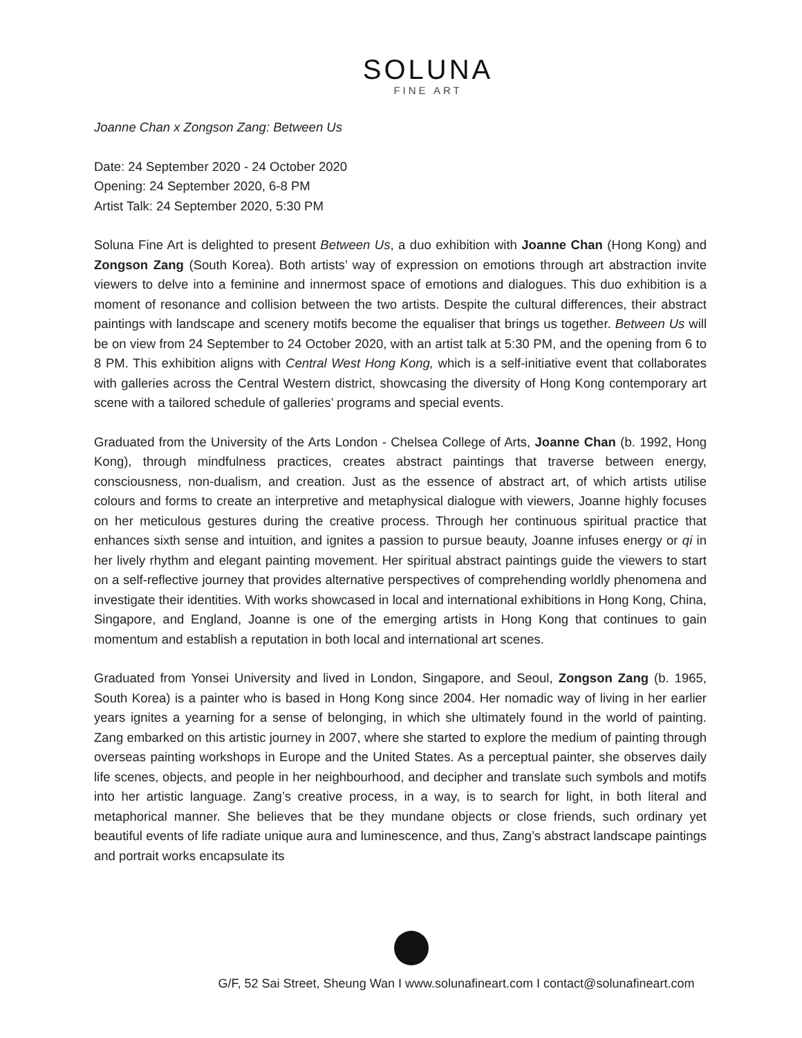SOLUNA
FINE ART
Joanne Chan x Zongson Zang: Between Us
Date: 24 September 2020 - 24 October 2020
Opening: 24 September 2020, 6-8 PM
Artist Talk: 24 September 2020, 5:30 PM
Soluna Fine Art is delighted to present Between Us, a duo exhibition with Joanne Chan (Hong Kong) and Zongson Zang (South Korea). Both artists’ way of expression on emotions through art abstraction invite viewers to delve into a feminine and innermost space of emotions and dialogues. This duo exhibition is a moment of resonance and collision between the two artists. Despite the cultural differences, their abstract paintings with landscape and scenery motifs become the equaliser that brings us together. Between Us will be on view from 24 September to 24 October 2020, with an artist talk at 5:30 PM, and the opening from 6 to 8 PM. This exhibition aligns with Central West Hong Kong, which is a self-initiative event that collaborates with galleries across the Central Western district, showcasing the diversity of Hong Kong contemporary art scene with a tailored schedule of galleries’ programs and special events.
Graduated from the University of the Arts London - Chelsea College of Arts, Joanne Chan (b. 1992, Hong Kong), through mindfulness practices, creates abstract paintings that traverse between energy, consciousness, non-dualism, and creation. Just as the essence of abstract art, of which artists utilise colours and forms to create an interpretive and metaphysical dialogue with viewers, Joanne highly focuses on her meticulous gestures during the creative process. Through her continuous spiritual practice that enhances sixth sense and intuition, and ignites a passion to pursue beauty, Joanne infuses energy or qi in her lively rhythm and elegant painting movement. Her spiritual abstract paintings guide the viewers to start on a self-reflective journey that provides alternative perspectives of comprehending worldly phenomena and investigate their identities. With works showcased in local and international exhibitions in Hong Kong, China, Singapore, and England, Joanne is one of the emerging artists in Hong Kong that continues to gain momentum and establish a reputation in both local and international art scenes.
Graduated from Yonsei University and lived in London, Singapore, and Seoul, Zongson Zang (b. 1965, South Korea) is a painter who is based in Hong Kong since 2004. Her nomadic way of living in her earlier years ignites a yearning for a sense of belonging, in which she ultimately found in the world of painting. Zang embarked on this artistic journey in 2007, where she started to explore the medium of painting through overseas painting workshops in Europe and the United States. As a perceptual painter, she observes daily life scenes, objects, and people in her neighbourhood, and decipher and translate such symbols and motifs into her artistic language. Zang’s creative process, in a way, is to search for light, in both literal and metaphorical manner. She believes that be they mundane objects or close friends, such ordinary yet beautiful events of life radiate unique aura and luminescence, and thus, Zang’s abstract landscape paintings and portrait works encapsulate its
G/F, 52 Sai Street, Sheung Wan I www.solunafineart.com I contact@solunafineart.com